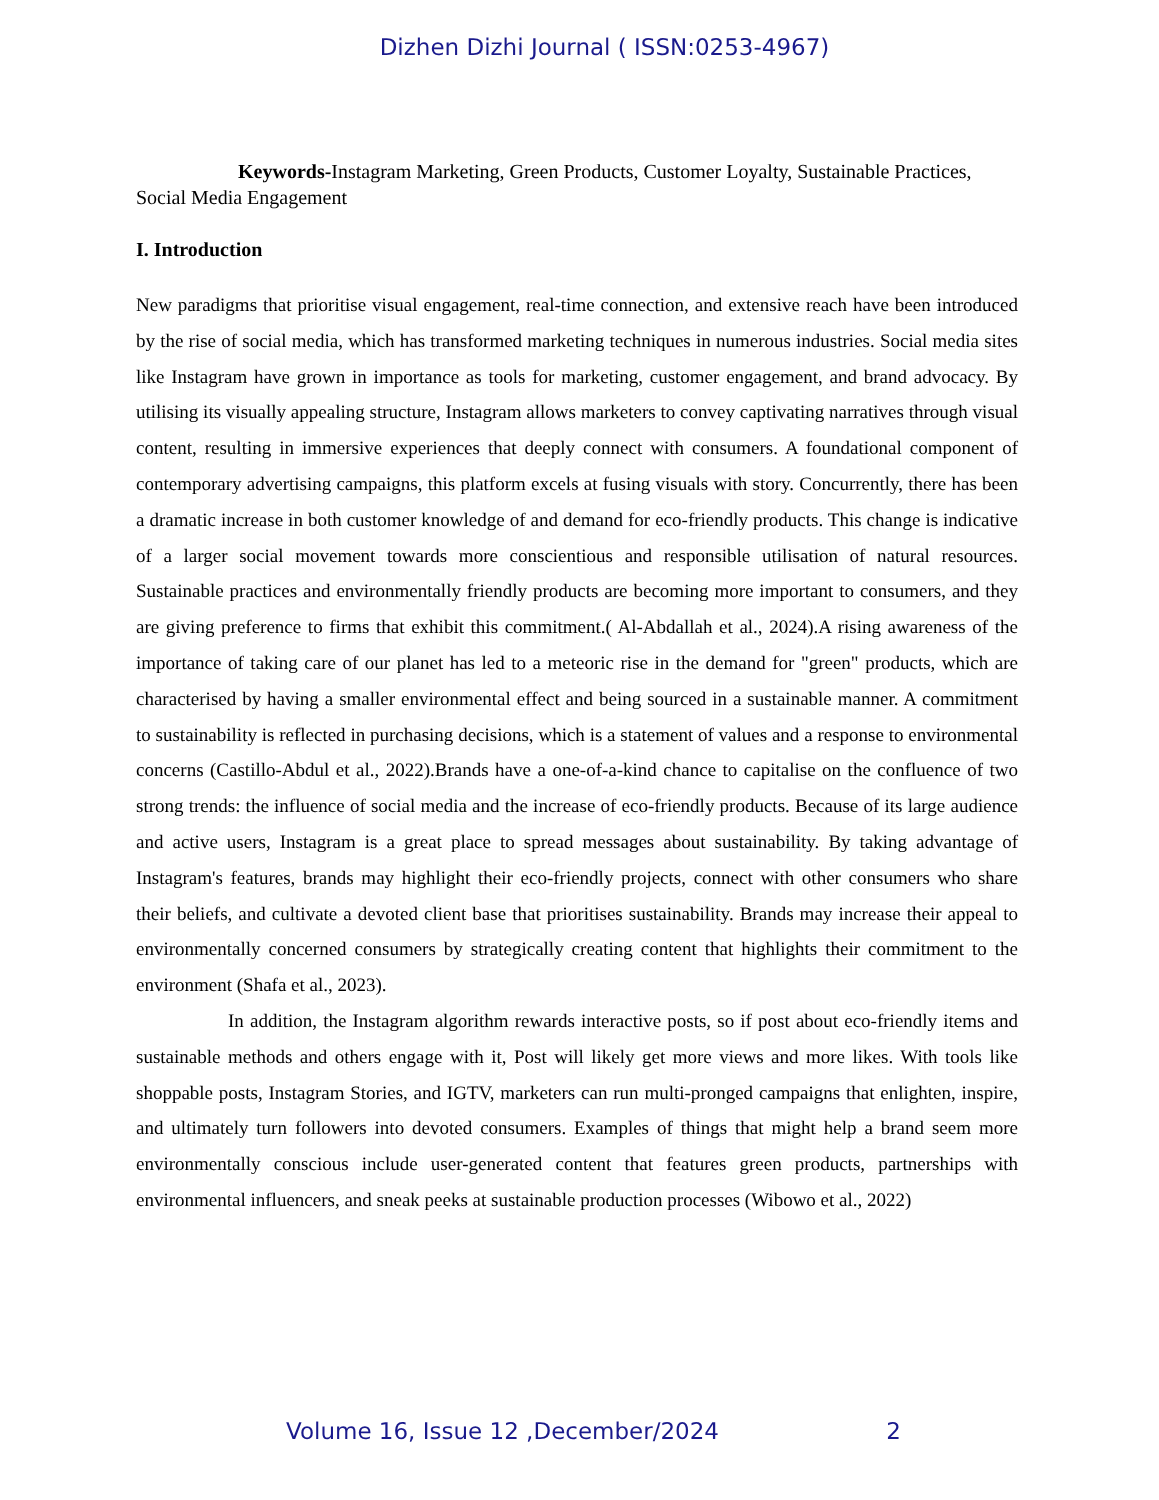Dizhen Dizhi Journal ( ISSN:0253-4967)
Keywords-Instagram Marketing, Green Products, Customer Loyalty, Sustainable Practices, Social Media Engagement
I. Introduction
New paradigms that prioritise visual engagement, real-time connection, and extensive reach have been introduced by the rise of social media, which has transformed marketing techniques in numerous industries. Social media sites like Instagram have grown in importance as tools for marketing, customer engagement, and brand advocacy. By utilising its visually appealing structure, Instagram allows marketers to convey captivating narratives through visual content, resulting in immersive experiences that deeply connect with consumers. A foundational component of contemporary advertising campaigns, this platform excels at fusing visuals with story. Concurrently, there has been a dramatic increase in both customer knowledge of and demand for eco-friendly products. This change is indicative of a larger social movement towards more conscientious and responsible utilisation of natural resources. Sustainable practices and environmentally friendly products are becoming more important to consumers, and they are giving preference to firms that exhibit this commitment.( Al-Abdallah et al., 2024).A rising awareness of the importance of taking care of our planet has led to a meteoric rise in the demand for "green" products, which are characterised by having a smaller environmental effect and being sourced in a sustainable manner. A commitment to sustainability is reflected in purchasing decisions, which is a statement of values and a response to environmental concerns (Castillo-Abdul et al., 2022).Brands have a one-of-a-kind chance to capitalise on the confluence of two strong trends: the influence of social media and the increase of eco-friendly products. Because of its large audience and active users, Instagram is a great place to spread messages about sustainability. By taking advantage of Instagram's features, brands may highlight their eco-friendly projects, connect with other consumers who share their beliefs, and cultivate a devoted client base that prioritises sustainability. Brands may increase their appeal to environmentally concerned consumers by strategically creating content that highlights their commitment to the environment (Shafa et al., 2023).
In addition, the Instagram algorithm rewards interactive posts, so if post about eco-friendly items and sustainable methods and others engage with it, Post will likely get more views and more likes. With tools like shoppable posts, Instagram Stories, and IGTV, marketers can run multi-pronged campaigns that enlighten, inspire, and ultimately turn followers into devoted consumers. Examples of things that might help a brand seem more environmentally conscious include user-generated content that features green products, partnerships with environmental influencers, and sneak peeks at sustainable production processes (Wibowo et al., 2022)
Volume 16, Issue 12 ,December/2024 2